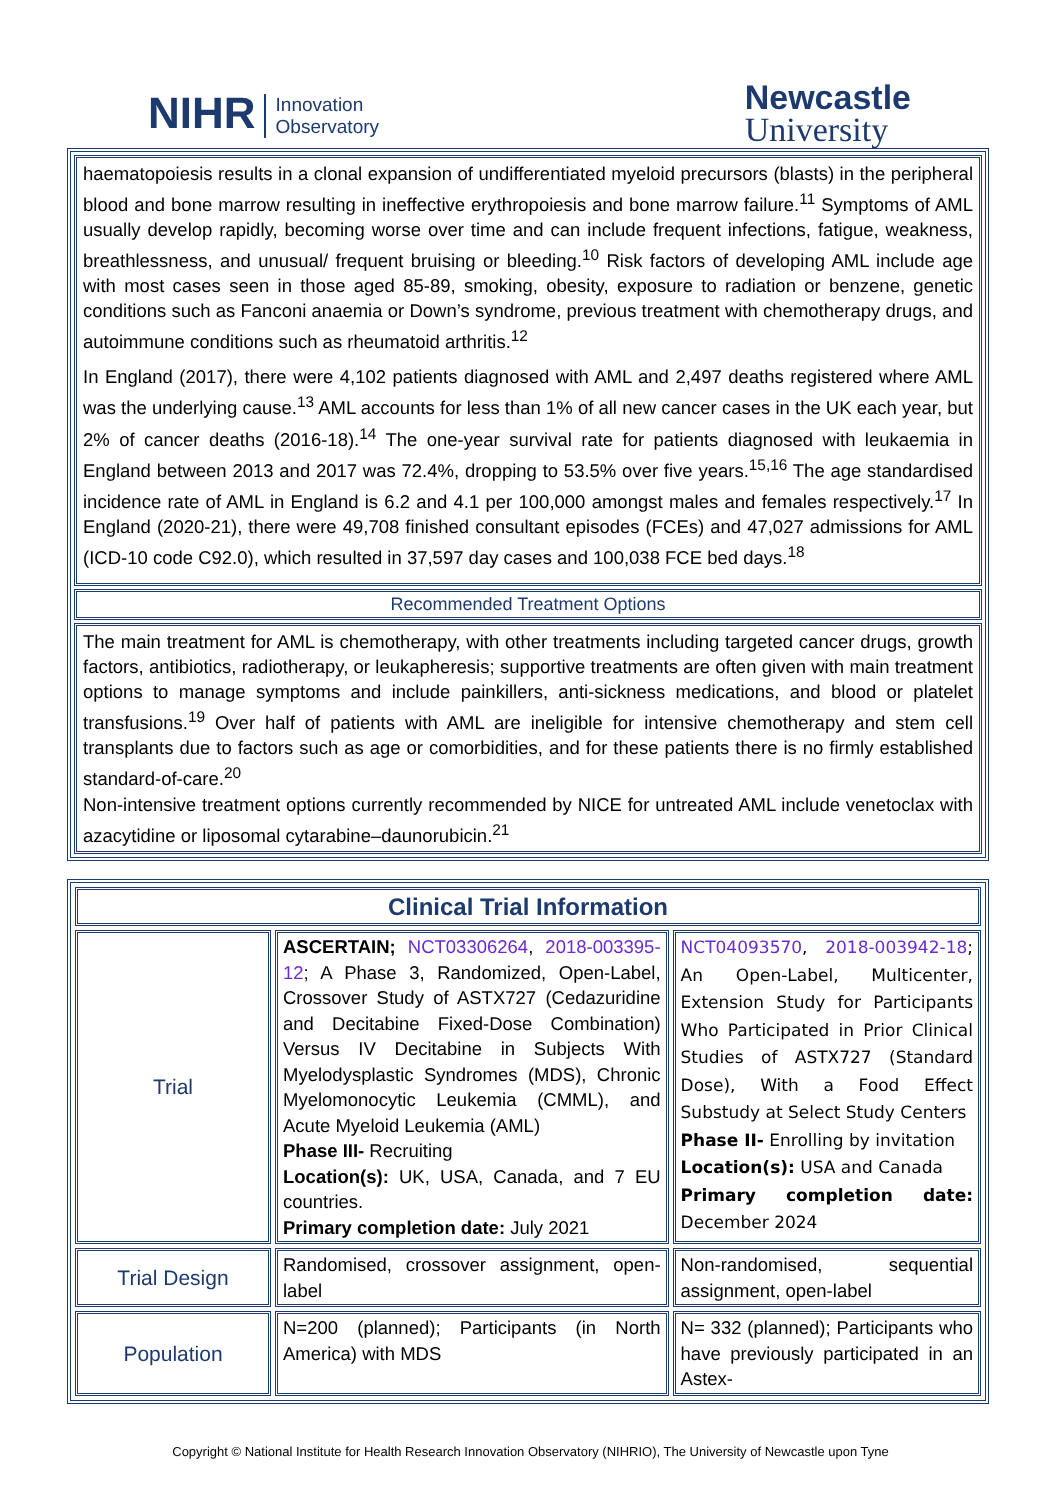NIHR Innovation
Observatory
Newcastle
University
haematopoiesis results in a clonal expansion of undifferentiated myeloid precursors (blasts) in the peripheral blood and bone marrow resulting in ineffective erythropoiesis and bone marrow failure.<sup>11</sup> Symptoms of AML usually develop rapidly, becoming worse over time and can include frequent infections, fatigue, weakness, breathlessness, and unusual/ frequent bruising or bleeding.<sup>10</sup> Risk factors of developing AML include age with most cases seen in those aged 85-89, smoking, obesity, exposure to radiation or benzene, genetic conditions such as Fanconi anaemia or Down’s syndrome, previous treatment with chemotherapy drugs, and autoimmune conditions such as rheumatoid arthritis.<sup>12</sup>
In England (2017), there were 4,102 patients diagnosed with AML and 2,497 deaths registered where AML was the underlying cause.<sup>13</sup> AML accounts for less than 1% of all new cancer cases in the UK each year, but 2% of cancer deaths (2016-18).<sup>14</sup> The one-year survival rate for patients diagnosed with leukaemia in England between 2013 and 2017 was 72.4%, dropping to 53.5% over five years.<sup>15,16</sup> The age standardised incidence rate of AML in England is 6.2 and 4.1 per 100,000 amongst males and females respectively.<sup>17</sup> In England (2020-21), there were 49,708 finished consultant episodes (FCEs) and 47,027 admissions for AML (ICD-10 code C92.0), which resulted in 37,597 day cases and 100,038 FCE bed days.<sup>18</sup>
Recommended Treatment Options
The main treatment for AML is chemotherapy, with other treatments including targeted cancer drugs, growth factors, antibiotics, radiotherapy, or leukapheresis; supportive treatments are often given with main treatment options to manage symptoms and include painkillers, anti-sickness medications, and blood or platelet transfusions.<sup>19</sup> Over half of patients with AML are ineligible for intensive chemotherapy and stem cell transplants due to factors such as age or comorbidities, and for these patients there is no firmly established standard-of-care.<sup>20</sup>
Non-intensive treatment options currently recommended by NICE for untreated AML include venetoclax with azacytidine or liposomal cytarabine–daunorubicin.<sup>21</sup>
| Clinical Trial Information | | |
| --- | --- | --- |
| Trial | ASCERTAIN; NCT03306264 , 2018-003395-12 ; A Phase 3, Randomized, Open-Label, Crossover Study of ASTX727 (Cedazuridine and Decitabine Fixed-Dose Combination) Versus IV Decitabine in Subjects With Myelodysplastic Syndromes (MDS), Chronic Myelomonocytic Leukemia (CMML), and Acute Myeloid Leukemia (AML) Phase III- Recruiting Location(s): UK, USA, Canada, and 7 EU countries. Primary completion date: July 2021 | NCT04093570 , 2018-003942-18 ; An Open-Label, Multicenter, Extension Study for Participants Who Participated in Prior Clinical Studies of ASTX727 (Standard Dose), With a Food Effect Substudy at Select Study Centers Phase II- Enrolling by invitation Location(s): USA and Canada Primary completion date: December 2024 |
| Trial Design | Randomised, crossover assignment, open-label | Non-randomised, sequential assignment, open-label |
| Population | N=200 (planned); Participants (in North America) with MDS | N= 332 (planned); Participants who have previously participated in an Astex- |
Copyright © National Institute for Health Research Innovation Observatory (NIHRIO), The University of Newcastle upon Tyne